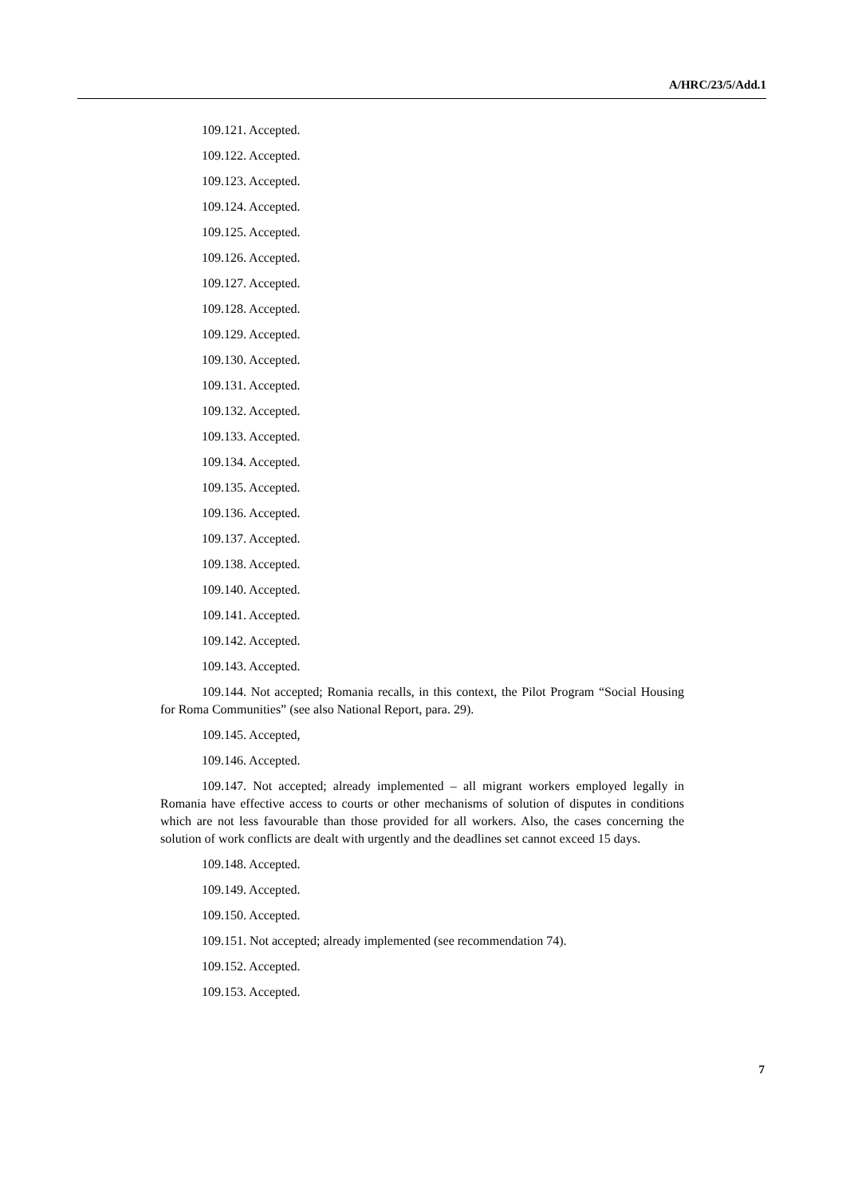A/HRC/23/5/Add.1
109.121. Accepted.
109.122. Accepted.
109.123. Accepted.
109.124. Accepted.
109.125. Accepted.
109.126. Accepted.
109.127. Accepted.
109.128. Accepted.
109.129. Accepted.
109.130. Accepted.
109.131. Accepted.
109.132. Accepted.
109.133. Accepted.
109.134. Accepted.
109.135. Accepted.
109.136. Accepted.
109.137. Accepted.
109.138. Accepted.
109.140. Accepted.
109.141. Accepted.
109.142. Accepted.
109.143. Accepted.
109.144. Not accepted; Romania recalls, in this context, the Pilot Program “Social Housing for Roma Communities” (see also National Report, para. 29).
109.145. Accepted,
109.146. Accepted.
109.147. Not accepted; already implemented – all migrant workers employed legally in Romania have effective access to courts or other mechanisms of solution of disputes in conditions which are not less favourable than those provided for all workers. Also, the cases concerning the solution of work conflicts are dealt with urgently and the deadlines set cannot exceed 15 days.
109.148. Accepted.
109.149. Accepted.
109.150. Accepted.
109.151. Not accepted; already implemented (see recommendation 74).
109.152. Accepted.
109.153. Accepted.
7